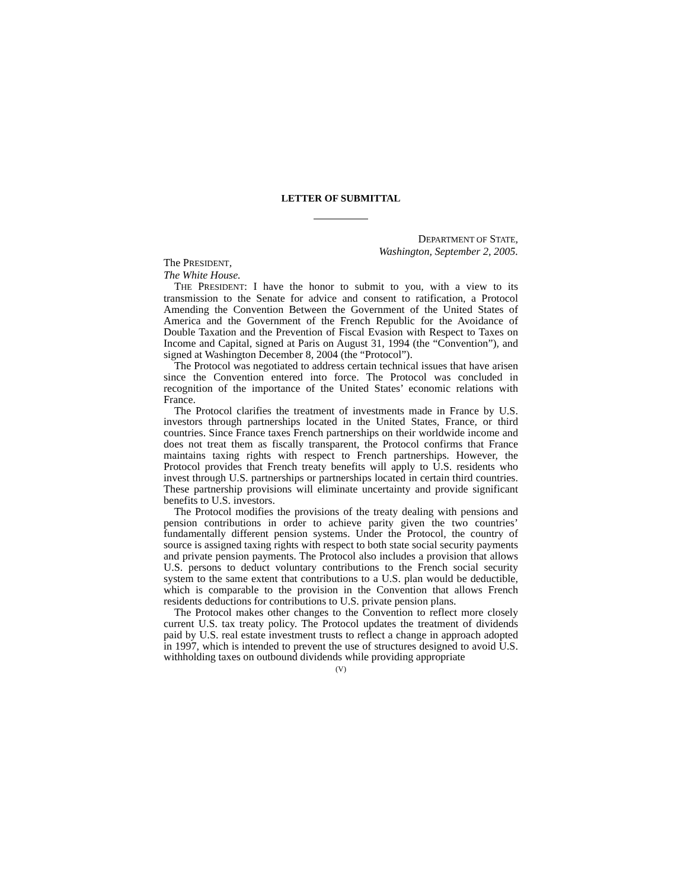LETTER OF SUBMITTAL
DEPARTMENT OF STATE,
Washington, September 2, 2005.
The PRESIDENT,
The White House.
THE PRESIDENT: I have the honor to submit to you, with a view to its transmission to the Senate for advice and consent to ratification, a Protocol Amending the Convention Between the Government of the United States of America and the Government of the French Republic for the Avoidance of Double Taxation and the Prevention of Fiscal Evasion with Respect to Taxes on Income and Capital, signed at Paris on August 31, 1994 (the “Convention”), and signed at Washington December 8, 2004 (the “Protocol”).
The Protocol was negotiated to address certain technical issues that have arisen since the Convention entered into force. The Protocol was concluded in recognition of the importance of the United States’ economic relations with France.
The Protocol clarifies the treatment of investments made in France by U.S. investors through partnerships located in the United States, France, or third countries. Since France taxes French partnerships on their worldwide income and does not treat them as fiscally transparent, the Protocol confirms that France maintains taxing rights with respect to French partnerships. However, the Protocol provides that French treaty benefits will apply to U.S. residents who invest through U.S. partnerships or partnerships located in certain third countries. These partnership provisions will eliminate uncertainty and provide significant benefits to U.S. investors.
The Protocol modifies the provisions of the treaty dealing with pensions and pension contributions in order to achieve parity given the two countries’ fundamentally different pension systems. Under the Protocol, the country of source is assigned taxing rights with respect to both state social security payments and private pension payments. The Protocol also includes a provision that allows U.S. persons to deduct voluntary contributions to the French social security system to the same extent that contributions to a U.S. plan would be deductible, which is comparable to the provision in the Convention that allows French residents deductions for contributions to U.S. private pension plans.
The Protocol makes other changes to the Convention to reflect more closely current U.S. tax treaty policy. The Protocol updates the treatment of dividends paid by U.S. real estate investment trusts to reflect a change in approach adopted in 1997, which is intended to prevent the use of structures designed to avoid U.S. withholding taxes on outbound dividends while providing appropriate
(V)